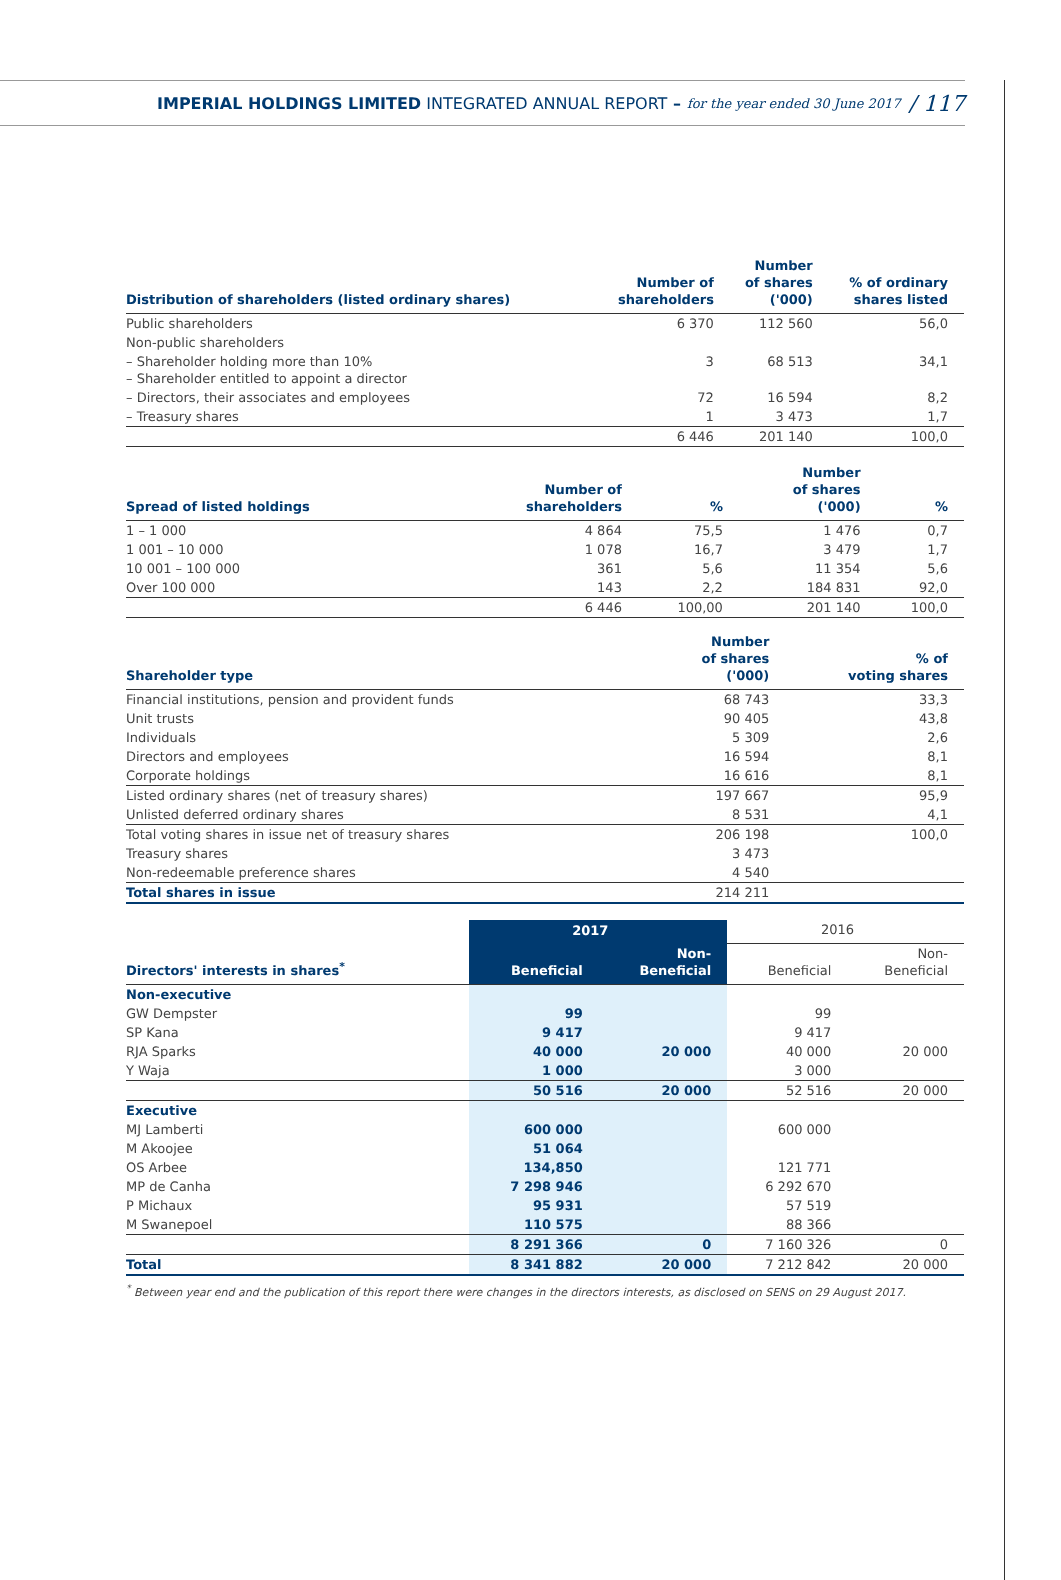IMPERIAL HOLDINGS LIMITED INTEGRATED ANNUAL REPORT – for the year ended 30 June 2017 / 117
| Distribution of shareholders (listed ordinary shares) | Number of shareholders | Number of shares ('000) | % of ordinary shares listed |
| --- | --- | --- | --- |
| Public shareholders | 6 370 | 112 560 | 56,0 |
| Non-public shareholders | | | |
| – Shareholder holding more than 10% – Shareholder entitled to appoint a director | 3 | 68 513 | 34,1 |
| – Directors, their associates and employees | 72 | 16 594 | 8,2 |
| – Treasury shares | 1 | 3 473 | 1,7 |
| | 6 446 | 201 140 | 100,0 |
| Spread of listed holdings | Number of shareholders | % | Number of shares ('000) | % |
| --- | --- | --- | --- | --- |
| 1 – 1 000 | 4 864 | 75,5 | 1 476 | 0,7 |
| 1 001 – 10 000 | 1 078 | 16,7 | 3 479 | 1,7 |
| 10 001 – 100 000 | 361 | 5,6 | 11 354 | 5,6 |
| Over 100 000 | 143 | 2,2 | 184 831 | 92,0 |
| | 6 446 | 100,00 | 201 140 | 100,0 |
| Shareholder type | Number of shares ('000) | % of voting shares |
| --- | --- | --- |
| Financial institutions, pension and provident funds | 68 743 | 33,3 |
| Unit trusts | 90 405 | 43,8 |
| Individuals | 5 309 | 2,6 |
| Directors and employees | 16 594 | 8,1 |
| Corporate holdings | 16 616 | 8,1 |
| Listed ordinary shares (net of treasury shares) | 197 667 | 95,9 |
| Unlisted deferred ordinary shares | 8 531 | 4,1 |
| Total voting shares in issue net of treasury shares | 206 198 | 100,0 |
| Treasury shares | 3 473 | |
| Non-redeemable preference shares | 4 540 | |
| Total shares in issue | 214 211 | |
| | 2017 | | 2016 | |
| --- | --- | --- | --- | --- |
| Directors' interests in shares<sup>*</sup> | Beneficial | Non- Beneficial | Beneficial | Non- Beneficial |
| Non-executive | | | | |
| GW Dempster | 99 | | 99 | |
| SP Kana | 9 417 | | 9 417 | |
| RJA Sparks | 40 000 | 20 000 | 40 000 | 20 000 |
| Y Waja | 1 000 | | 3 000 | |
| | 50 516 | 20 000 | 52 516 | 20 000 |
| Executive | | | | |
| MJ Lamberti | 600 000 | | 600 000 | |
| M Akoojee | 51 064 | | | |
| OS Arbee | 134,850 | | 121 771 | |
| MP de Canha | 7 298 946 | | 6 292 670 | |
| P Michaux | 95 931 | | 57 519 | |
| M Swanepoel | 110 575 | | 88 366 | |
| | 8 291 366 | 0 | 7 160 326 | 0 |
| Total | 8 341 882 | 20 000 | 7 212 842 | 20 000 |
<sup>*</sup> Between year end and the publication of this report there were changes in the directors interests, as disclosed on SENS on 29 August 2017.